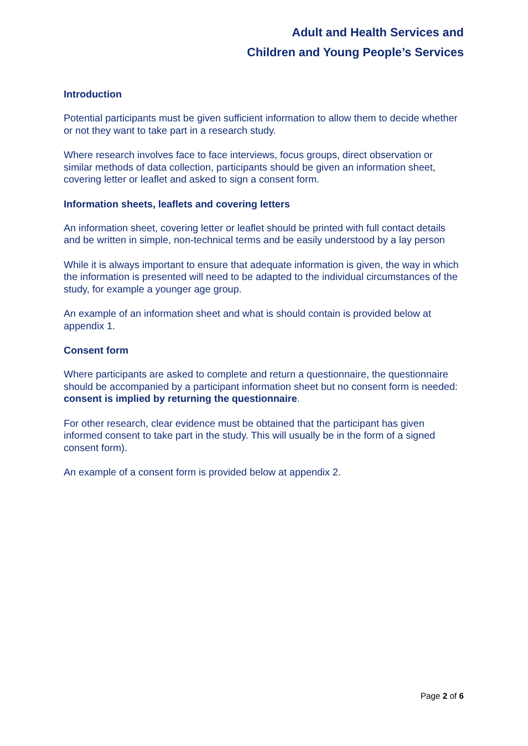Adult and Health Services and
Children and Young People’s Services
Introduction
Potential participants must be given sufficient information to allow them to decide whether or not they want to take part in a research study.
Where research involves face to face interviews, focus groups, direct observation or similar methods of data collection, participants should be given an information sheet, covering letter or leaflet and asked to sign a consent form.
Information sheets, leaflets and covering letters
An information sheet, covering letter or leaflet should be printed with full contact details and be written in simple, non-technical terms and be easily understood by a lay person
While it is always important to ensure that adequate information is given, the way in which the information is presented will need to be adapted to the individual circumstances of the study, for example a younger age group.
An example of an information sheet and what is should contain is provided below at appendix 1.
Consent form
Where participants are asked to complete and return a questionnaire, the questionnaire should be accompanied by a participant information sheet but no consent form is needed: consent is implied by returning the questionnaire.
For other research, clear evidence must be obtained that the participant has given informed consent to take part in the study. This will usually be in the form of a signed consent form).
An example of a consent form is provided below at appendix 2.
Page 2 of 6